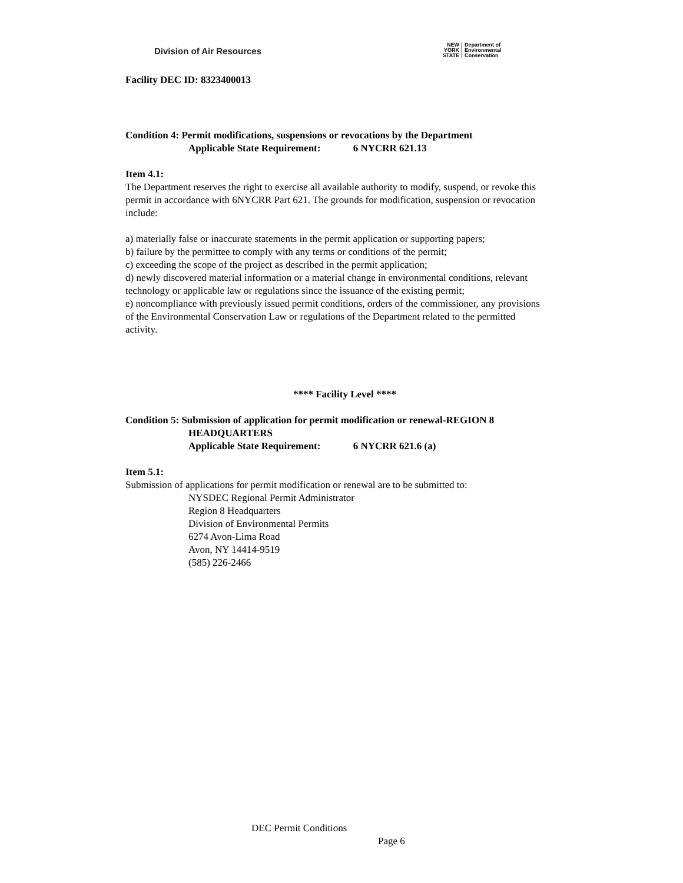Division of Air Resources
NEW
YORK
STATE
Department of
Environmental
Conservation
Facility DEC ID: 8323400013
Condition 4: Permit modifications, suspensions or revocations by the Department
Applicable State Requirement: 6 NYCRR 621.13
Item 4.1:
The Department reserves the right to exercise all available authority to modify, suspend, or revoke this permit in accordance with 6NYCRR Part 621. The grounds for modification, suspension or revocation include:
a) materially false or inaccurate statements in the permit application or supporting papers;
b) failure by the permittee to comply with any terms or conditions of the permit;
c) exceeding the scope of the project as described in the permit application;
d) newly discovered material information or a material change in environmental conditions, relevant technology or applicable law or regulations since the issuance of the existing permit;
e) noncompliance with previously issued permit conditions, orders of the commissioner, any provisions of the Environmental Conservation Law or regulations of the Department related to the permitted activity.
**** Facility Level ****
Condition 5: Submission of application for permit modification or renewal-REGION 8
HEADQUARTERS
Applicable State Requirement: 6 NYCRR 621.6 (a)
Item 5.1:
Submission of applications for permit modification or renewal are to be submitted to:
NYSDEC Regional Permit Administrator
Region 8 Headquarters
Division of Environmental Permits
6274 Avon-Lima Road
Avon, NY 14414-9519
(585) 226-2466
DEC Permit Conditions
Page 6